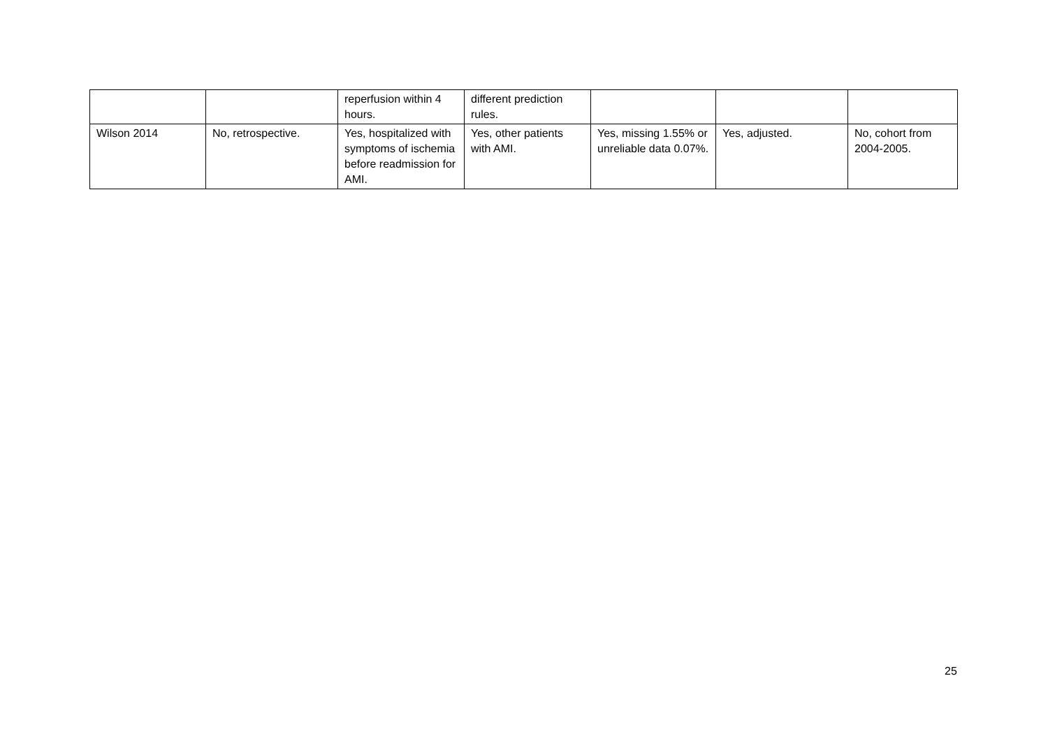| | | reperfusion within 4 hours. | different prediction rules. | | | |
| Wilson 2014 | No, retrospective. | Yes, hospitalized with symptoms of ischemia before readmission for AMI. | Yes, other patients with AMI. | Yes, missing 1.55% or unreliable data 0.07%. | Yes, adjusted. | No, cohort from 2004-2005. |
25